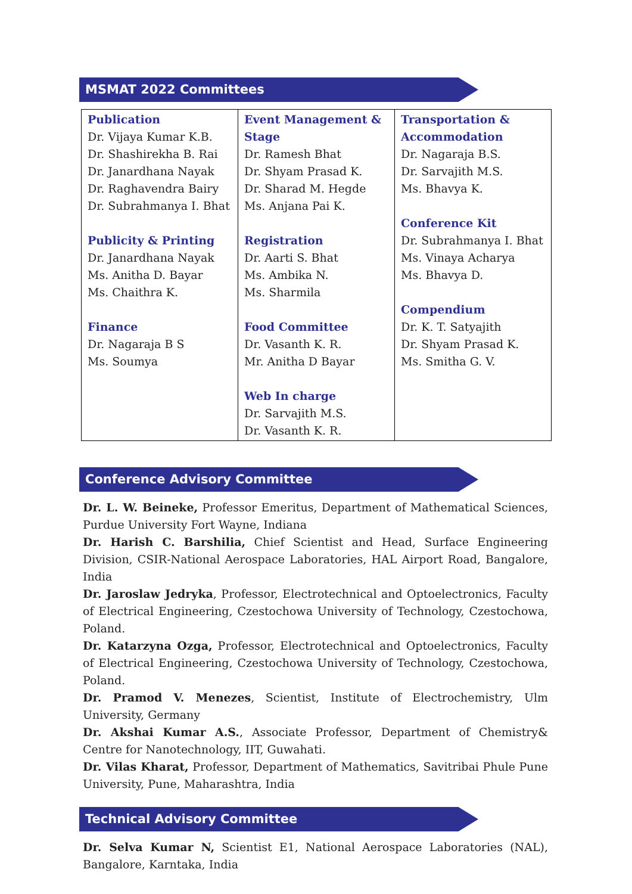MSMAT 2022 Committees
| Publication Dr. Vijaya Kumar K.B. Dr. Shashirekha B. Rai Dr. Janardhana Nayak Dr. Raghavendra Bairy Dr. Subrahmanya I. Bhat Publicity & Printing Dr. Janardhana Nayak Ms. Anitha D. Bayar Ms. Chaithra K. Finance Dr. Nagaraja B S Ms. Soumya | Event Management & Stage Dr. Ramesh Bhat Dr. Shyam Prasad K. Dr. Sharad M. Hegde Ms. Anjana Pai K. Registration Dr. Aarti S. Bhat Ms. Ambika N. Ms. Sharmila Food Committee Dr. Vasanth K. R. Mr. Anitha D Bayar Web In charge Dr. Sarvajith M.S. Dr. Vasanth K. R. | Transportation & Accommodation Dr. Nagaraja B.S. Dr. Sarvajith M.S. Ms. Bhavya K. Conference Kit Dr. Subrahmanya I. Bhat Ms. Vinaya Acharya Ms. Bhavya D. Compendium Dr. K. T. Satyajith Dr. Shyam Prasad K. Ms. Smitha G. V. |
Conference Advisory Committee
Dr. L. W. Beineke, Professor Emeritus, Department of Mathematical Sciences, Purdue University Fort Wayne, Indiana
Dr. Harish C. Barshilia, Chief Scientist and Head, Surface Engineering Division, CSIR-National Aerospace Laboratories, HAL Airport Road, Bangalore, India
Dr. Jaroslaw Jedryka, Professor, Electrotechnical and Optoelectronics, Faculty of Electrical Engineering, Czestochowa University of Technology, Czestochowa, Poland.
Dr. Katarzyna Ozga, Professor, Electrotechnical and Optoelectronics, Faculty of Electrical Engineering, Czestochowa University of Technology, Czestochowa, Poland.
Dr. Pramod V. Menezes, Scientist, Institute of Electrochemistry, Ulm University, Germany
Dr. Akshai Kumar A.S., Associate Professor, Department of Chemistry& Centre for Nanotechnology, IIT, Guwahati.
Dr. Vilas Kharat, Professor, Department of Mathematics, Savitribai Phule Pune University, Pune, Maharashtra, India
Technical Advisory Committee
Dr. Selva Kumar N, Scientist E1, National Aerospace Laboratories (NAL), Bangalore, Karntaka, India